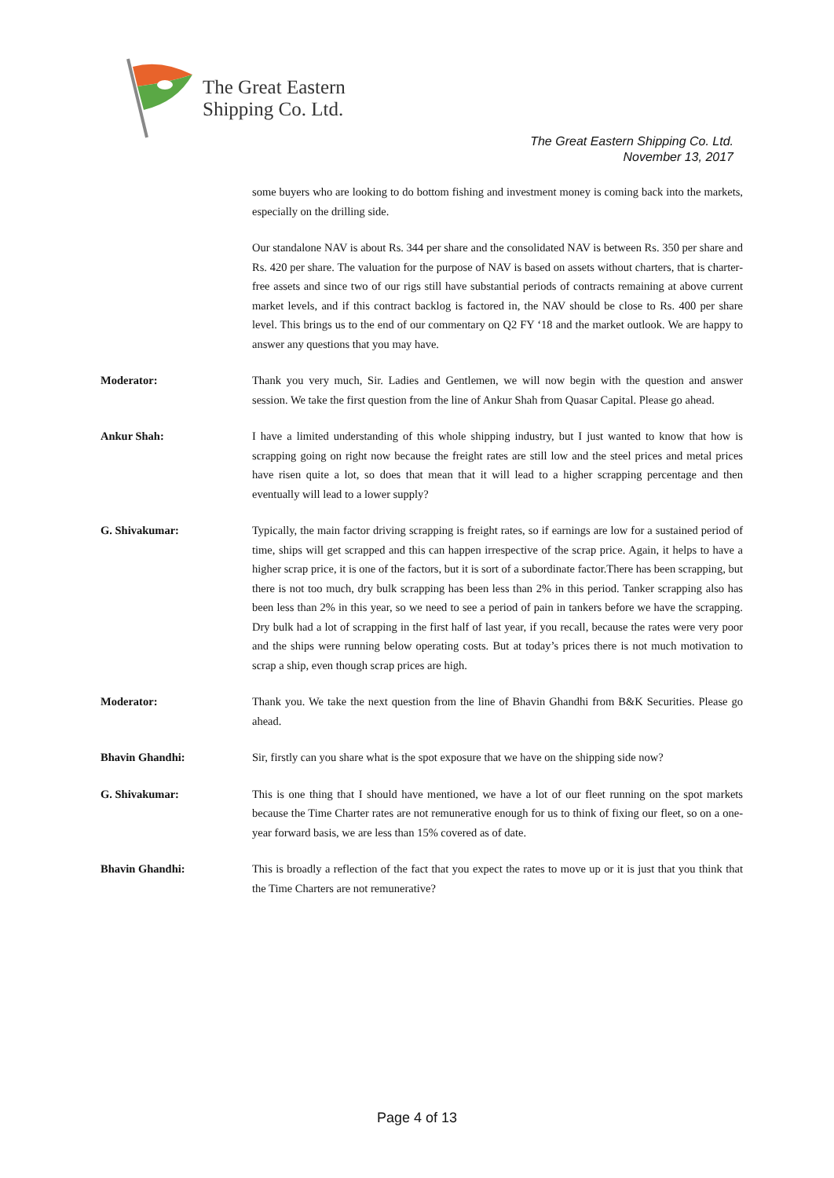The Great Eastern
Shipping Co. Ltd.
The Great Eastern Shipping Co. Ltd.
November 13, 2017
some buyers who are looking to do bottom fishing and investment money is coming back into the markets, especially on the drilling side.
Our standalone NAV is about Rs. 344 per share and the consolidated NAV is between Rs. 350 per share and Rs. 420 per share. The valuation for the purpose of NAV is based on assets without charters, that is charter-free assets and since two of our rigs still have substantial periods of contracts remaining at above current market levels, and if this contract backlog is factored in, the NAV should be close to Rs. 400 per share level. This brings us to the end of our commentary on Q2 FY ‘18 and the market outlook. We are happy to answer any questions that you may have.
Moderator: Thank you very much, Sir. Ladies and Gentlemen, we will now begin with the question and answer session. We take the first question from the line of Ankur Shah from Quasar Capital. Please go ahead.
Ankur Shah: I have a limited understanding of this whole shipping industry, but I just wanted to know that how is scrapping going on right now because the freight rates are still low and the steel prices and metal prices have risen quite a lot, so does that mean that it will lead to a higher scrapping percentage and then eventually will lead to a lower supply?
G. Shivakumar: Typically, the main factor driving scrapping is freight rates, so if earnings are low for a sustained period of time, ships will get scrapped and this can happen irrespective of the scrap price. Again, it helps to have a higher scrap price, it is one of the factors, but it is sort of a subordinate factor.There has been scrapping, but there is not too much, dry bulk scrapping has been less than 2% in this period. Tanker scrapping also has been less than 2% in this year, so we need to see a period of pain in tankers before we have the scrapping. Dry bulk had a lot of scrapping in the first half of last year, if you recall, because the rates were very poor and the ships were running below operating costs. But at today’s prices there is not much motivation to scrap a ship, even though scrap prices are high.
Moderator: Thank you. We take the next question from the line of Bhavin Ghandhi from B&K Securities. Please go ahead.
Bhavin Ghandhi: Sir, firstly can you share what is the spot exposure that we have on the shipping side now?
G. Shivakumar: This is one thing that I should have mentioned, we have a lot of our fleet running on the spot markets because the Time Charter rates are not remunerative enough for us to think of fixing our fleet, so on a one-year forward basis, we are less than 15% covered as of date.
Bhavin Ghandhi: This is broadly a reflection of the fact that you expect the rates to move up or it is just that you think that the Time Charters are not remunerative?
Page 4 of 13